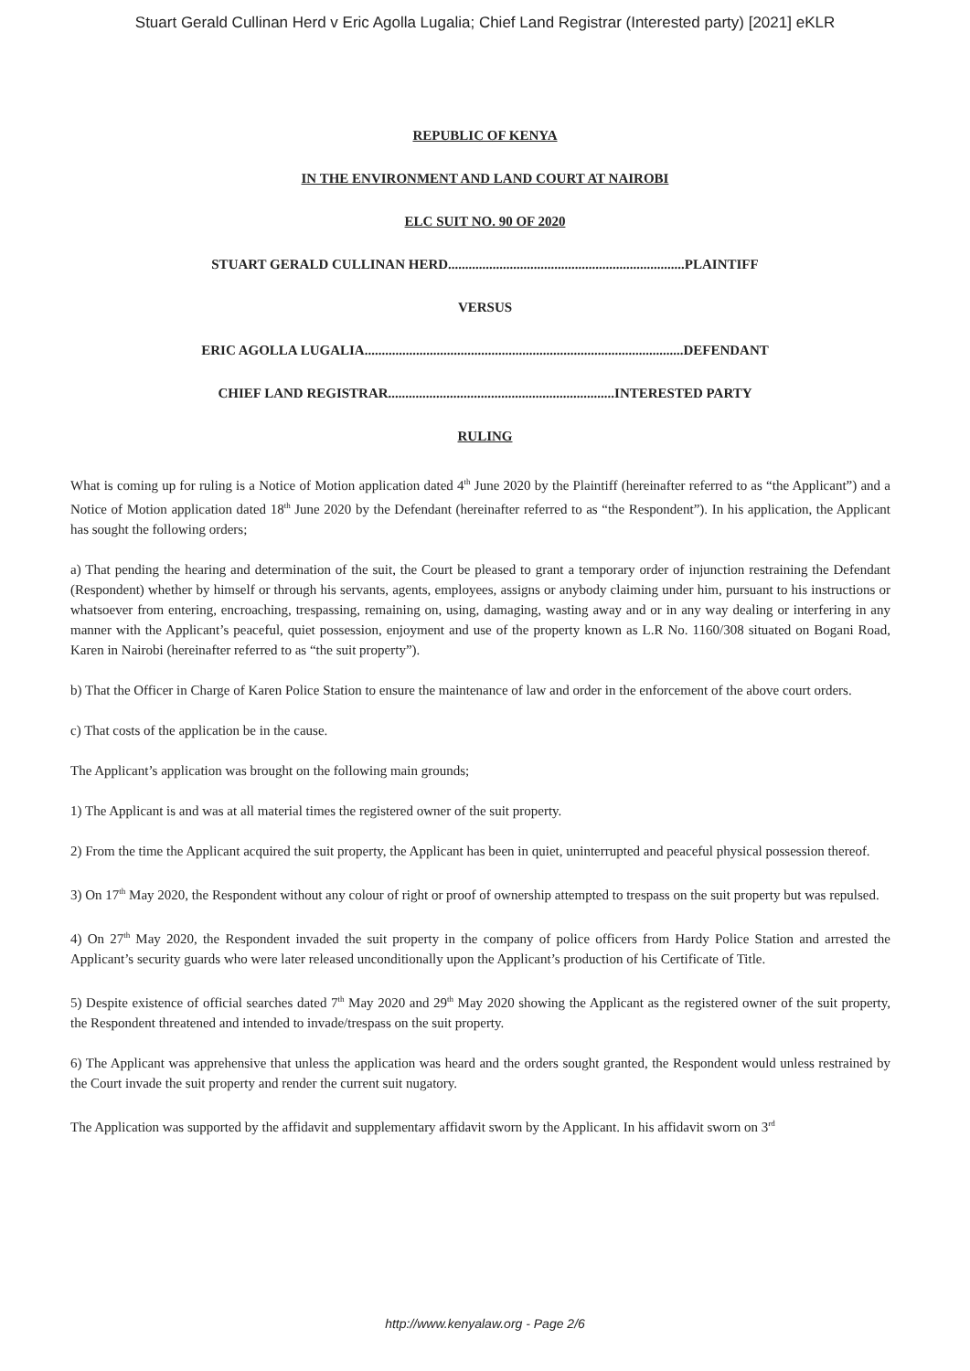Stuart Gerald Cullinan Herd v Eric Agolla Lugalia; Chief Land Registrar (Interested party) [2021] eKLR
REPUBLIC OF KENYA
IN THE ENVIRONMENT AND LAND COURT AT NAIROBI
ELC SUIT NO. 90 OF 2020
STUART GERALD CULLINAN HERD.....................................................................PLAINTIFF
VERSUS
ERIC AGOLLA LUGALIA.............................................................................................DEFENDANT
CHIEF LAND REGISTRAR..................................................................INTERESTED PARTY
RULING
What is coming up for ruling is a Notice of Motion application dated 4<sup>th</sup> June 2020 by the Plaintiff (hereinafter referred to as “the Applicant”) and a Notice of Motion application dated 18<sup>th</sup> June 2020 by the Defendant (hereinafter referred to as “the Respondent”). In his application, the Applicant has sought the following orders;
a) That pending the hearing and determination of the suit, the Court be pleased to grant a temporary order of injunction restraining the Defendant (Respondent) whether by himself or through his servants, agents, employees, assigns or anybody claiming under him, pursuant to his instructions or whatsoever from entering, encroaching, trespassing, remaining on, using, damaging, wasting away and or in any way dealing or interfering in any manner with the Applicant’s peaceful, quiet possession, enjoyment and use of the property known as L.R No. 1160/308 situated on Bogani Road, Karen in Nairobi (hereinafter referred to as “the suit property”).
b) That the Officer in Charge of Karen Police Station to ensure the maintenance of law and order in the enforcement of the above court orders.
c) That costs of the application be in the cause.
The Applicant’s application was brought on the following main grounds;
1) The Applicant is and was at all material times the registered owner of the suit property.
2) From the time the Applicant acquired the suit property, the Applicant has been in quiet, uninterrupted and peaceful physical possession thereof.
3) On 17<sup>th</sup> May 2020, the Respondent without any colour of right or proof of ownership attempted to trespass on the suit property but was repulsed.
4) On 27<sup>th</sup> May 2020, the Respondent invaded the suit property in the company of police officers from Hardy Police Station and arrested the Applicant’s security guards who were later released unconditionally upon the Applicant’s production of his Certificate of Title.
5) Despite existence of official searches dated 7<sup>th</sup> May 2020 and 29<sup>th</sup> May 2020 showing the Applicant as the registered owner of the suit property, the Respondent threatened and intended to invade/trespass on the suit property.
6) The Applicant was apprehensive that unless the application was heard and the orders sought granted, the Respondent would unless restrained by the Court invade the suit property and render the current suit nugatory.
The Application was supported by the affidavit and supplementary affidavit sworn by the Applicant. In his affidavit sworn on 3<sup>rd</sup>
http://www.kenyalaw.org - Page 2/6